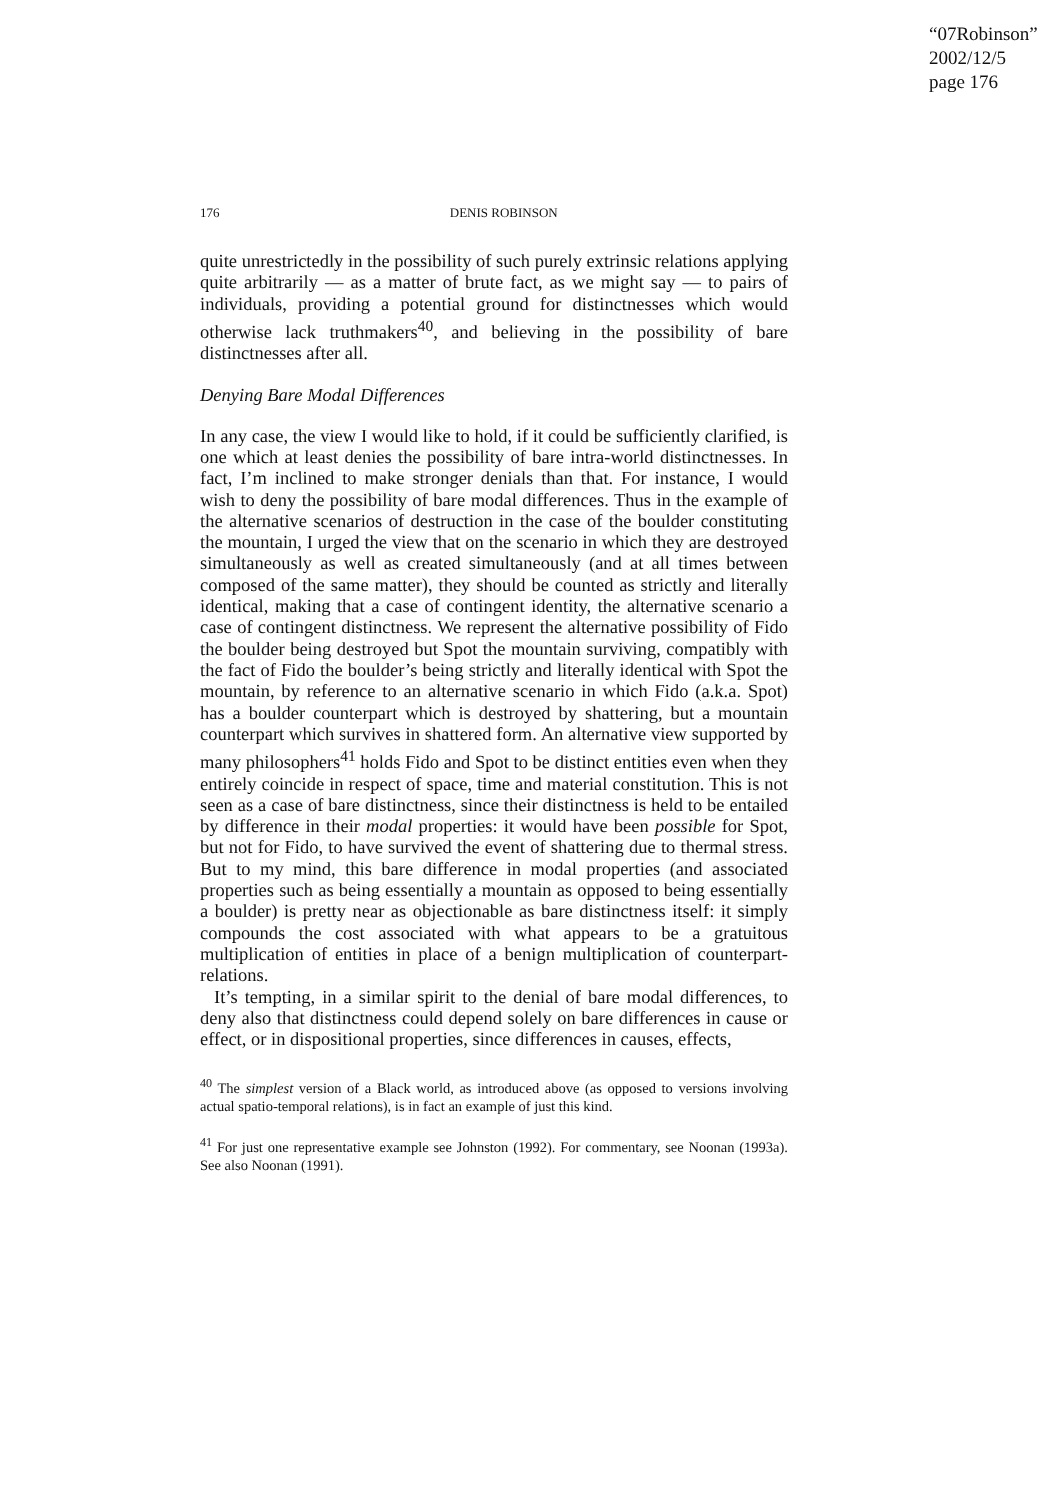“07Robinson”
2002/12/5
page 176
176 DENIS ROBINSON
quite unrestrictedly in the possibility of such purely extrinsic relations applying quite arbitrarily — as a matter of brute fact, as we might say — to pairs of individuals, providing a potential ground for distinctnesses which would otherwise lack truthmakers<sup>40</sup>, and believing in the possibility of bare distinctnesses after all.
Denying Bare Modal Differences
In any case, the view I would like to hold, if it could be sufficiently clarified, is one which at least denies the possibility of bare intra-world distinctnesses. In fact, I’m inclined to make stronger denials than that. For instance, I would wish to deny the possibility of bare modal differences. Thus in the example of the alternative scenarios of destruction in the case of the boulder constituting the mountain, I urged the view that on the scenario in which they are destroyed simultaneously as well as created simultaneously (and at all times between composed of the same matter), they should be counted as strictly and literally identical, making that a case of contingent identity, the alternative scenario a case of contingent distinctness. We represent the alternative possibility of Fido the boulder being destroyed but Spot the mountain surviving, compatibly with the fact of Fido the boulder’s being strictly and literally identical with Spot the mountain, by reference to an alternative scenario in which Fido (a.k.a. Spot) has a boulder counterpart which is destroyed by shattering, but a mountain counterpart which survives in shattered form. An alternative view supported by many philosophers<sup>41</sup> holds Fido and Spot to be distinct entities even when they entirely coincide in respect of space, time and material constitution. This is not seen as a case of bare distinctness, since their distinctness is held to be entailed by difference in their modal properties: it would have been possible for Spot, but not for Fido, to have survived the event of shattering due to thermal stress. But to my mind, this bare difference in modal properties (and associated properties such as being essentially a mountain as opposed to being essentially a boulder) is pretty near as objectionable as bare distinctness itself: it simply compounds the cost associated with what appears to be a gratuitous multiplication of entities in place of a benign multiplication of counterpart-relations.
It’s tempting, in a similar spirit to the denial of bare modal differences, to deny also that distinctness could depend solely on bare differences in cause or effect, or in dispositional properties, since differences in causes, effects,
<sup>40</sup> The simplest version of a Black world, as introduced above (as opposed to versions involving actual spatio-temporal relations), is in fact an example of just this kind.
<sup>41</sup> For just one representative example see Johnston (1992). For commentary, see Noonan (1993a). See also Noonan (1991).